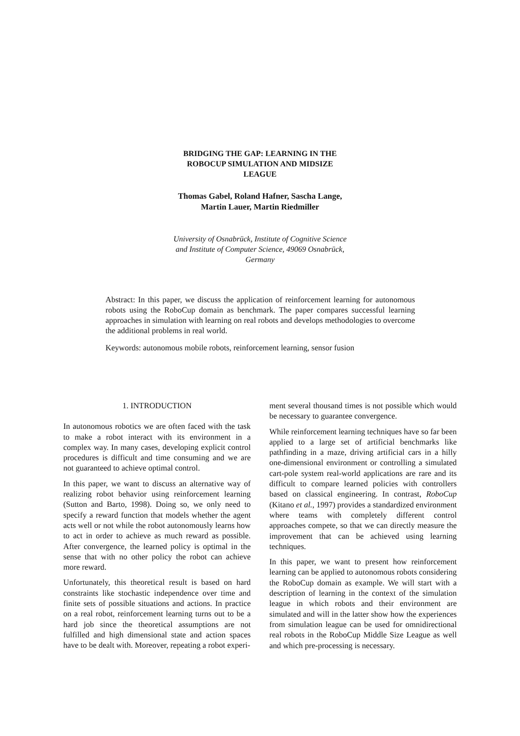BRIDGING THE GAP: LEARNING IN THE
ROBOCUP SIMULATION AND MIDSIZE
LEAGUE
Thomas Gabel, Roland Hafner, Sascha Lange,
Martin Lauer, Martin Riedmiller
University of Osnabrück, Institute of Cognitive Science
and Institute of Computer Science, 49069 Osnabrück,
Germany
Abstract: In this paper, we discuss the application of reinforcement learning for autonomous robots using the RoboCup domain as benchmark. The paper compares successful learning approaches in simulation with learning on real robots and develops methodologies to overcome the additional problems in real world.
Keywords: autonomous mobile robots, reinforcement learning, sensor fusion
1. INTRODUCTION
In autonomous robotics we are often faced with the task to make a robot interact with its environment in a complex way. In many cases, developing explicit control procedures is difficult and time consuming and we are not guaranteed to achieve optimal control.
In this paper, we want to discuss an alternative way of realizing robot behavior using reinforcement learning (Sutton and Barto, 1998). Doing so, we only need to specify a reward function that models whether the agent acts well or not while the robot autonomously learns how to act in order to achieve as much reward as possible. After convergence, the learned policy is optimal in the sense that with no other policy the robot can achieve more reward.
Unfortunately, this theoretical result is based on hard constraints like stochastic independence over time and finite sets of possible situations and actions. In practice on a real robot, reinforcement learning turns out to be a hard job since the theoretical assumptions are not fulfilled and high dimensional state and action spaces have to be dealt with. Moreover, repeating a robot experi-
ment several thousand times is not possible which would be necessary to guarantee convergence.
While reinforcement learning techniques have so far been applied to a large set of artificial benchmarks like pathfinding in a maze, driving artificial cars in a hilly one-dimensional environment or controlling a simulated cart-pole system real-world applications are rare and its difficult to compare learned policies with controllers based on classical engineering. In contrast, RoboCup (Kitano et al., 1997) provides a standardized environment where teams with completely different control approaches compete, so that we can directly measure the improvement that can be achieved using learning techniques.
In this paper, we want to present how reinforcement learning can be applied to autonomous robots considering the RoboCup domain as example. We will start with a description of learning in the context of the simulation league in which robots and their environment are simulated and will in the latter show how the experiences from simulation league can be used for omnidirectional real robots in the RoboCup Middle Size League as well and which pre-processing is necessary.